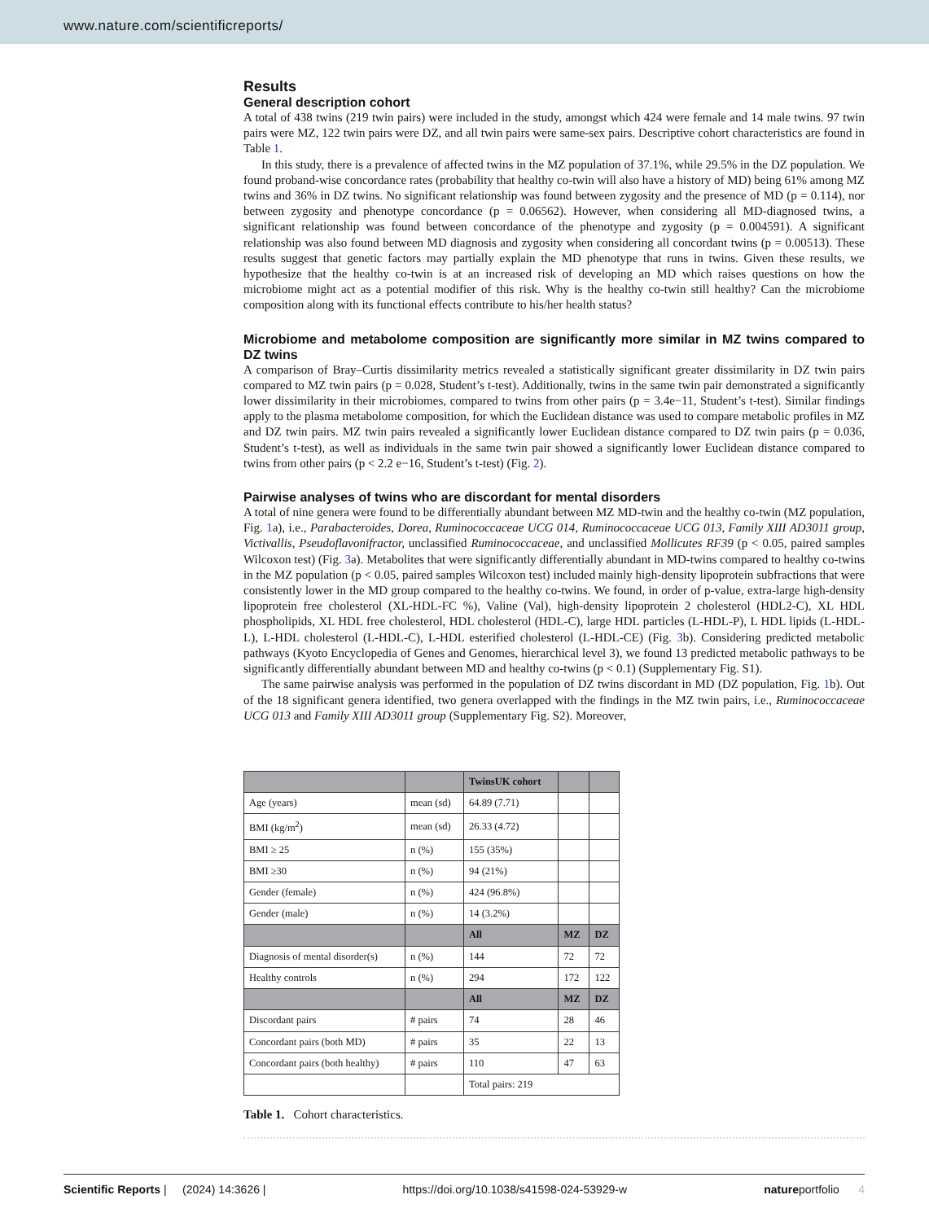www.nature.com/scientificreports/
Results
General description cohort
A total of 438 twins (219 twin pairs) were included in the study, amongst which 424 were female and 14 male twins. 97 twin pairs were MZ, 122 twin pairs were DZ, and all twin pairs were same-sex pairs. Descriptive cohort characteristics are found in Table 1.
In this study, there is a prevalence of affected twins in the MZ population of 37.1%, while 29.5% in the DZ population. We found proband-wise concordance rates (probability that healthy co-twin will also have a history of MD) being 61% among MZ twins and 36% in DZ twins. No significant relationship was found between zygosity and the presence of MD (p = 0.114), nor between zygosity and phenotype concordance (p = 0.06562). However, when considering all MD-diagnosed twins, a significant relationship was found between concordance of the phenotype and zygosity (p = 0.004591). A significant relationship was also found between MD diagnosis and zygosity when considering all concordant twins (p = 0.00513). These results suggest that genetic factors may partially explain the MD phenotype that runs in twins. Given these results, we hypothesize that the healthy co-twin is at an increased risk of developing an MD which raises questions on how the microbiome might act as a potential modifier of this risk. Why is the healthy co-twin still healthy? Can the microbiome composition along with its functional effects contribute to his/her health status?
Microbiome and metabolome composition are significantly more similar in MZ twins compared to DZ twins
A comparison of Bray–Curtis dissimilarity metrics revealed a statistically significant greater dissimilarity in DZ twin pairs compared to MZ twin pairs (p = 0.028, Student’s t-test). Additionally, twins in the same twin pair demonstrated a significantly lower dissimilarity in their microbiomes, compared to twins from other pairs (p = 3.4e−11, Student’s t-test). Similar findings apply to the plasma metabolome composition, for which the Euclidean distance was used to compare metabolic profiles in MZ and DZ twin pairs. MZ twin pairs revealed a significantly lower Euclidean distance compared to DZ twin pairs (p = 0.036, Student’s t-test), as well as individuals in the same twin pair showed a significantly lower Euclidean distance compared to twins from other pairs (p < 2.2 e−16, Student’s t-test) (Fig. 2).
Pairwise analyses of twins who are discordant for mental disorders
A total of nine genera were found to be differentially abundant between MZ MD-twin and the healthy co-twin (MZ population, Fig. 1a), i.e., Parabacteroides, Dorea, Ruminococcaceae UCG 014, Ruminococcaceae UCG 013, Family XIII AD3011 group, Victivallis, Pseudoflavonifractor, unclassified Ruminococcaceae, and unclassified Mollicutes RF39 (p < 0.05, paired samples Wilcoxon test) (Fig. 3a). Metabolites that were significantly differentially abundant in MD-twins compared to healthy co-twins in the MZ population (p < 0.05, paired samples Wilcoxon test) included mainly high-density lipoprotein subfractions that were consistently lower in the MD group compared to the healthy co-twins. We found, in order of p-value, extra-large high-density lipoprotein free cholesterol (XL-HDL-FC %), Valine (Val), high-density lipoprotein 2 cholesterol (HDL2-C), XL HDL phospholipids, XL HDL free cholesterol, HDL cholesterol (HDL-C), large HDL particles (L-HDL-P), L HDL lipids (L-HDL-L), L-HDL cholesterol (L-HDL-C), L-HDL esterified cholesterol (L-HDL-CE) (Fig. 3b). Considering predicted metabolic pathways (Kyoto Encyclopedia of Genes and Genomes, hierarchical level 3), we found 13 predicted metabolic pathways to be significantly differentially abundant between MD and healthy co-twins (p < 0.1) (Supplementary Fig. S1).
The same pairwise analysis was performed in the population of DZ twins discordant in MD (DZ population, Fig. 1b). Out of the 18 significant genera identified, two genera overlapped with the findings in the MZ twin pairs, i.e., Ruminococcaceae UCG 013 and Family XIII AD3011 group (Supplementary Fig. S2). Moreover,
| | | TwinsUK cohort | | |
| --- | --- | --- | --- | --- |
| Age (years) | mean (sd) | 64.89 (7.71) | | |
| BMI (kg/m<sup>2</sup>) | mean (sd) | 26.33 (4.72) | | |
| BMI ≥ 25 | n (%) | 155 (35%) | | |
| BMI ≥30 | n (%) | 94 (21%) | | |
| Gender (female) | n (%) | 424 (96.8%) | | |
| Gender (male) | n (%) | 14 (3.2%) | | |
| | | All | MZ | DZ |
| Diagnosis of mental disorder(s) | n (%) | 144 | 72 | 72 |
| Healthy controls | n (%) | 294 | 172 | 122 |
| | | All | MZ | DZ |
| Discordant pairs | # pairs | 74 | 28 | 46 |
| Concordant pairs (both MD) | # pairs | 35 | 22 | 13 |
| Concordant pairs (both healthy) | # pairs | 110 | 47 | 63 |
| | | Total pairs: 219 | | |
Table 1. Cohort characteristics.
Scientific Reports | (2024) 14:3626 | https://doi.org/10.1038/s41598-024-53929-w natureportfolio 4